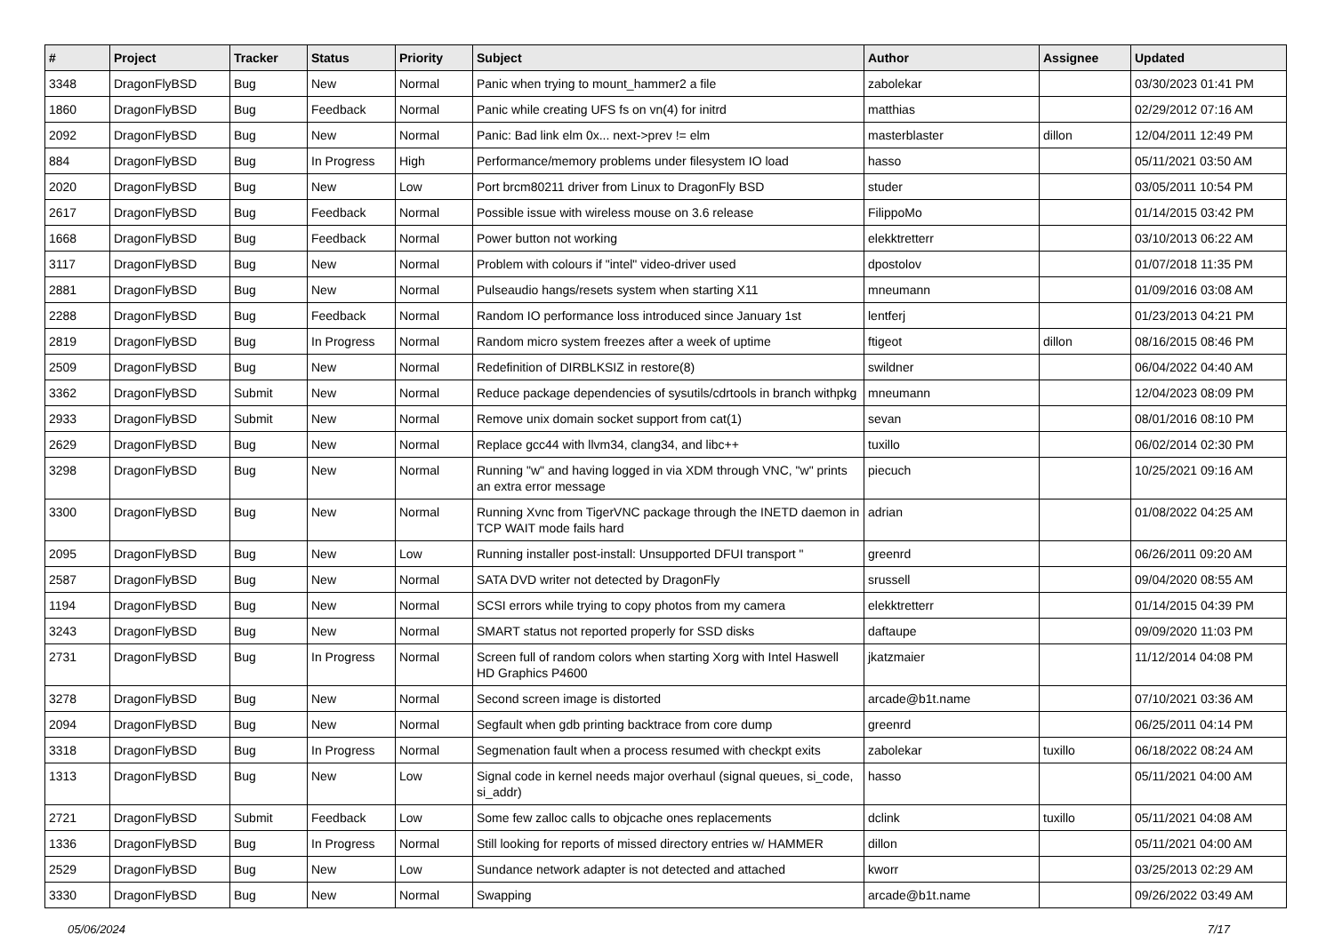| # | Project | Tracker | Status | Priority | Subject | Author | Assignee | Updated |
| --- | --- | --- | --- | --- | --- | --- | --- | --- |
| 3348 | DragonFlyBSD | Bug | New | Normal | Panic when trying to mount_hammer2 a file | zabolekar | | 03/30/2023 01:41 PM |
| 1860 | DragonFlyBSD | Bug | Feedback | Normal | Panic while creating UFS fs on vn(4) for initrd | matthias | | 02/29/2012 07:16 AM |
| 2092 | DragonFlyBSD | Bug | New | Normal | Panic: Bad link elm 0x... next->prev != elm | masterblaster | dillon | 12/04/2011 12:49 PM |
| 884 | DragonFlyBSD | Bug | In Progress | High | Performance/memory problems under filesystem IO load | hasso | | 05/11/2021 03:50 AM |
| 2020 | DragonFlyBSD | Bug | New | Low | Port brcm80211 driver from Linux to DragonFly BSD | studer | | 03/05/2011 10:54 PM |
| 2617 | DragonFlyBSD | Bug | Feedback | Normal | Possible issue with wireless mouse on 3.6 release | FilippoMo | | 01/14/2015 03:42 PM |
| 1668 | DragonFlyBSD | Bug | Feedback | Normal | Power button not working | elekktretterr | | 03/10/2013 06:22 AM |
| 3117 | DragonFlyBSD | Bug | New | Normal | Problem with colours if "intel" video-driver used | dpostolov | | 01/07/2018 11:35 PM |
| 2881 | DragonFlyBSD | Bug | New | Normal | Pulseaudio hangs/resets system when starting X11 | mneumann | | 01/09/2016 03:08 AM |
| 2288 | DragonFlyBSD | Bug | Feedback | Normal | Random IO performance loss introduced since January 1st | lentferj | | 01/23/2013 04:21 PM |
| 2819 | DragonFlyBSD | Bug | In Progress | Normal | Random micro system freezes after a week of uptime | ftigeot | dillon | 08/16/2015 08:46 PM |
| 2509 | DragonFlyBSD | Bug | New | Normal | Redefinition of DIRBLKSIZ in restore(8) | swildner | | 06/04/2022 04:40 AM |
| 3362 | DragonFlyBSD | Submit | New | Normal | Reduce package dependencies of sysutils/cdrtools in branch withpkg | mneumann | | 12/04/2023 08:09 PM |
| 2933 | DragonFlyBSD | Submit | New | Normal | Remove unix domain socket support from cat(1) | sevan | | 08/01/2016 08:10 PM |
| 2629 | DragonFlyBSD | Bug | New | Normal | Replace gcc44 with llvm34, clang34, and libc++ | tuxillo | | 06/02/2014 02:30 PM |
| 3298 | DragonFlyBSD | Bug | New | Normal | Running "w" and having logged in via XDM through VNC, "w" prints an extra error message | piecuch | | 10/25/2021 09:16 AM |
| 3300 | DragonFlyBSD | Bug | New | Normal | Running Xvnc from TigerVNC package through the INETD daemon in TCP WAIT mode fails hard | adrian | | 01/08/2022 04:25 AM |
| 2095 | DragonFlyBSD | Bug | New | Low | Running installer post-install: Unsupported DFUI transport " | greenrd | | 06/26/2011 09:20 AM |
| 2587 | DragonFlyBSD | Bug | New | Normal | SATA DVD writer not detected by DragonFly | srussell | | 09/04/2020 08:55 AM |
| 1194 | DragonFlyBSD | Bug | New | Normal | SCSI errors while trying to copy photos from my camera | elekktretterr | | 01/14/2015 04:39 PM |
| 3243 | DragonFlyBSD | Bug | New | Normal | SMART status not reported properly for SSD disks | daftaupe | | 09/09/2020 11:03 PM |
| 2731 | DragonFlyBSD | Bug | In Progress | Normal | Screen full of random colors when starting Xorg with Intel Haswell HD Graphics P4600 | jkatzmaier | | 11/12/2014 04:08 PM |
| 3278 | DragonFlyBSD | Bug | New | Normal | Second screen image is distorted | arcade@b1t.name | | 07/10/2021 03:36 AM |
| 2094 | DragonFlyBSD | Bug | New | Normal | Segfault when gdb printing backtrace from core dump | greenrd | | 06/25/2011 04:14 PM |
| 3318 | DragonFlyBSD | Bug | In Progress | Normal | Segmenation fault when a process resumed with checkpt exits | zabolekar | tuxillo | 06/18/2022 08:24 AM |
| 1313 | DragonFlyBSD | Bug | New | Low | Signal code in kernel needs major overhaul (signal queues, si_code, si_addr) | hasso | | 05/11/2021 04:00 AM |
| 2721 | DragonFlyBSD | Submit | Feedback | Low | Some few zalloc calls to objcache ones replacements | dclink | tuxillo | 05/11/2021 04:08 AM |
| 1336 | DragonFlyBSD | Bug | In Progress | Normal | Still looking for reports of missed directory entries w/ HAMMER | dillon | | 05/11/2021 04:00 AM |
| 2529 | DragonFlyBSD | Bug | New | Low | Sundance network adapter is not detected and attached | kworr | | 03/25/2013 02:29 AM |
| 3330 | DragonFlyBSD | Bug | New | Normal | Swapping | arcade@b1t.name | | 09/26/2022 03:49 AM |
05/06/2024 7/17